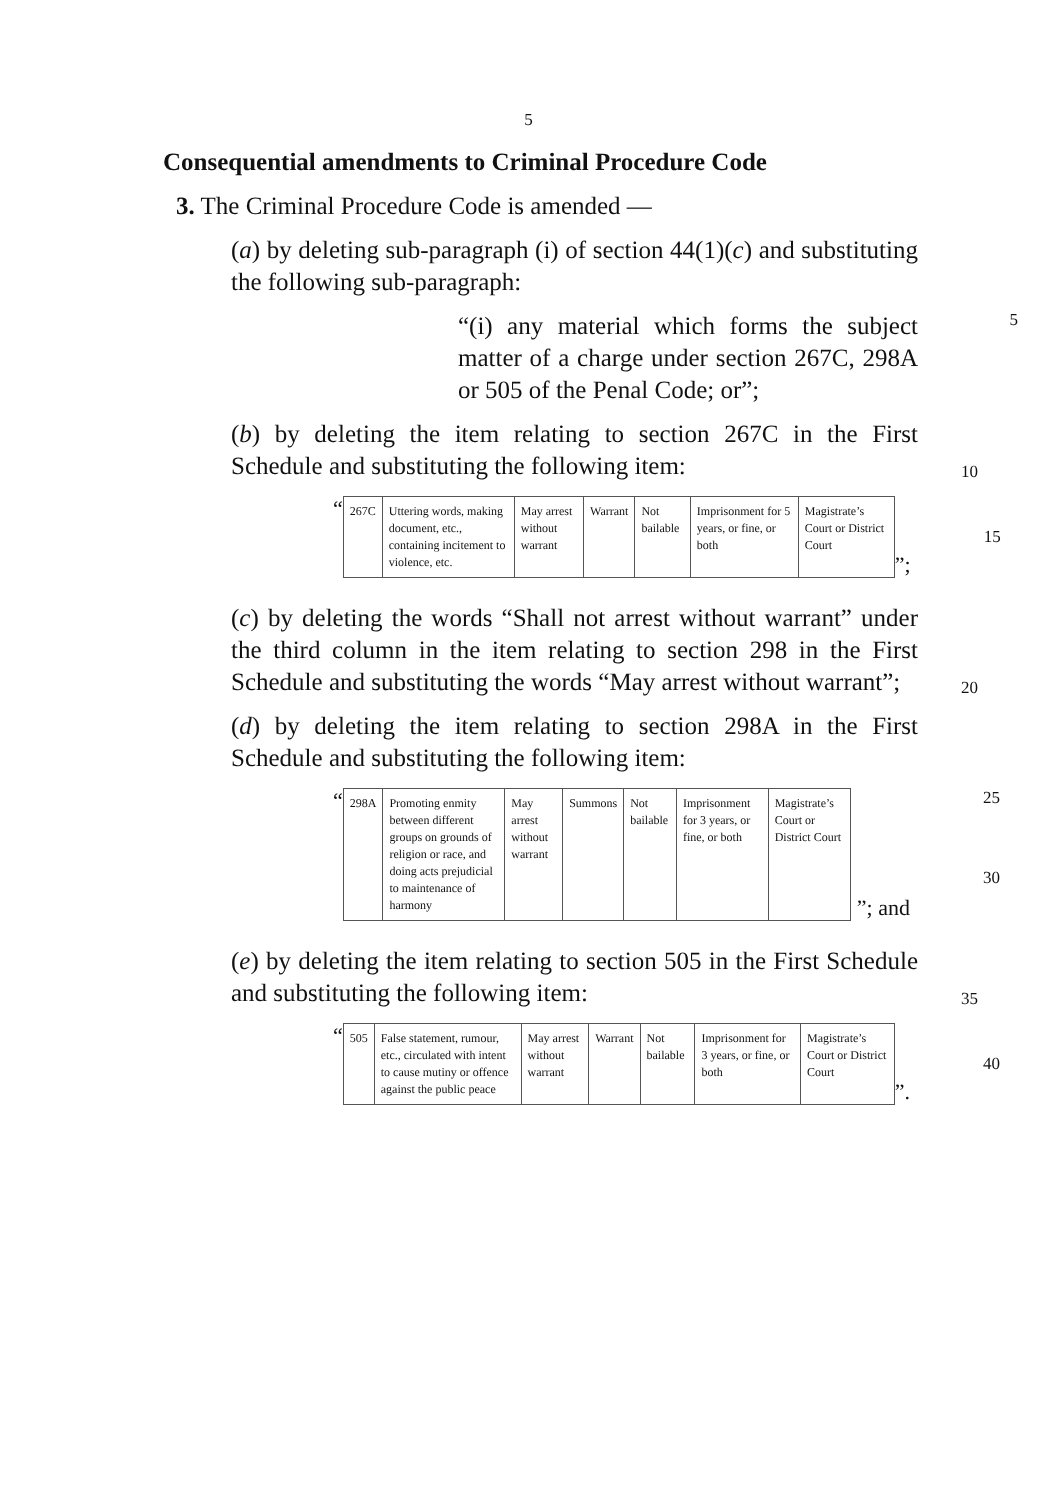5
Consequential amendments to Criminal Procedure Code
3. The Criminal Procedure Code is amended —
(a) by deleting sub-paragraph (i) of section 44(1)(c) and substituting the following sub-paragraph:
“(i) any material which forms the subject matter of a charge under section 267C, 298A or 505 of the Penal Code; or”;
5
(b) by deleting the item relating to section 267C in the First Schedule and substituting the following item:
10
“
| 267C | Uttering words, making document, etc., containing incitement to violence, etc. | May arrest without warrant | Warrant | Not bailable | Imprisonment for 5 years, or fine, or both | Magistrate’s Court or District Court |
”;
15
(c) by deleting the words “Shall not arrest without warrant” under the third column in the item relating to section 298 in the First Schedule and substituting the words “May arrest without warrant”;
20
(d) by deleting the item relating to section 298A in the First Schedule and substituting the following item:
“
| 298A | Promoting enmity between different groups on grounds of religion or race, and doing acts prejudicial to maintenance of harmony | May arrest without warrant | Summons | Not bailable | Imprisonment for 3 years, or fine, or both | Magistrate’s Court or District Court |
”; and
25
30
(e) by deleting the item relating to section 505 in the First Schedule and substituting the following item:
35
“
| 505 | False statement, rumour, etc., circulated with intent to cause mutiny or offence against the public peace | May arrest without warrant | Warrant | Not bailable | Imprisonment for 3 years, or fine, or both | Magistrate’s Court or District Court |
”.
40